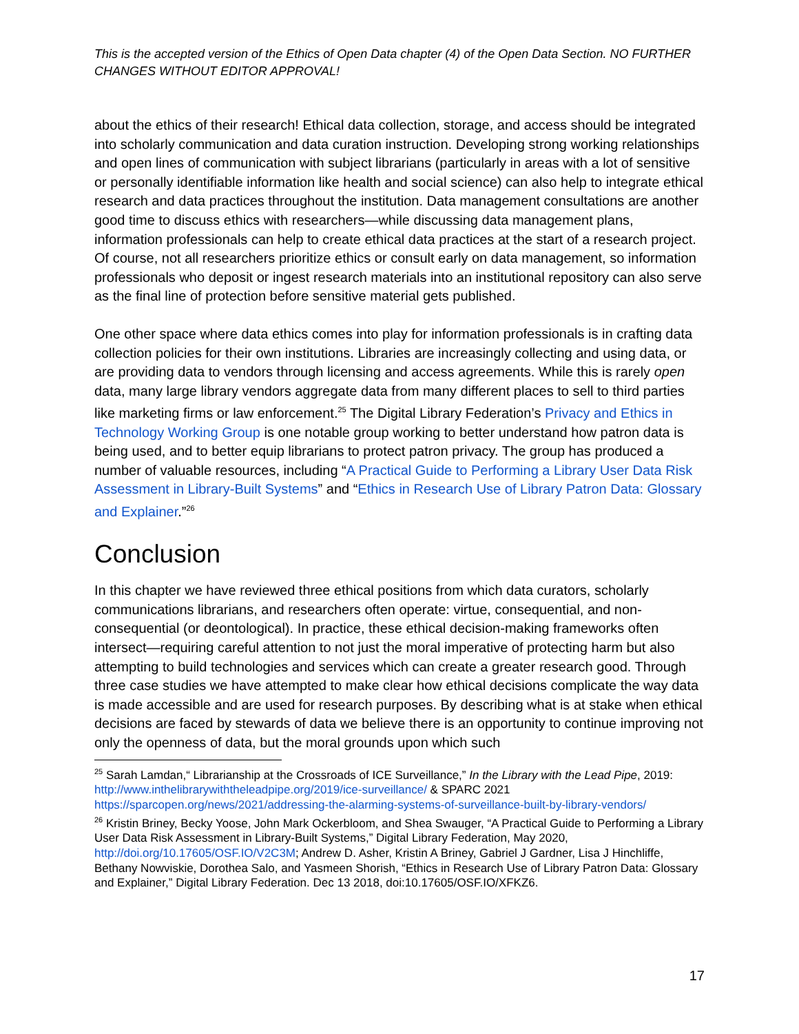This is the accepted version of the Ethics of Open Data chapter (4) of the Open Data Section. NO FURTHER CHANGES WITHOUT EDITOR APPROVAL!
about the ethics of their research! Ethical data collection, storage, and access should be integrated into scholarly communication and data curation instruction. Developing strong working relationships and open lines of communication with subject librarians (particularly in areas with a lot of sensitive or personally identifiable information like health and social science) can also help to integrate ethical research and data practices throughout the institution. Data management consultations are another good time to discuss ethics with researchers—while discussing data management plans, information professionals can help to create ethical data practices at the start of a research project. Of course, not all researchers prioritize ethics or consult early on data management, so information professionals who deposit or ingest research materials into an institutional repository can also serve as the final line of protection before sensitive material gets published.
One other space where data ethics comes into play for information professionals is in crafting data collection policies for their own institutions. Libraries are increasingly collecting and using data, or are providing data to vendors through licensing and access agreements. While this is rarely open data, many large library vendors aggregate data from many different places to sell to third parties like marketing firms or law enforcement.<sup>25</sup> The Digital Library Federation’s Privacy and Ethics in Technology Working Group is one notable group working to better understand how patron data is being used, and to better equip librarians to protect patron privacy. The group has produced a number of valuable resources, including “A Practical Guide to Performing a Library User Data Risk Assessment in Library-Built Systems” and “Ethics in Research Use of Library Patron Data: Glossary and Explainer.”<sup>26</sup>
Conclusion
In this chapter we have reviewed three ethical positions from which data curators, scholarly communications librarians, and researchers often operate: virtue, consequential, and non-consequential (or deontological). In practice, these ethical decision-making frameworks often intersect—requiring careful attention to not just the moral imperative of protecting harm but also attempting to build technologies and services which can create a greater research good. Through three case studies we have attempted to make clear how ethical decisions complicate the way data is made accessible and are used for research purposes. By describing what is at stake when ethical decisions are faced by stewards of data we believe there is an opportunity to continue improving not only the openness of data, but the moral grounds upon which such
<sup>25</sup> Sarah Lamdan,“ Librarianship at the Crossroads of ICE Surveillance,” In the Library with the Lead Pipe, 2019: http://www.inthelibrarywiththeleadpipe.org/2019/ice-surveillance/ & SPARC 2021 https://sparcopen.org/news/2021/addressing-the-alarming-systems-of-surveillance-built-by-library-vendors/
<sup>26</sup> Kristin Briney, Becky Yoose, John Mark Ockerbloom, and Shea Swauger, “A Practical Guide to Performing a Library User Data Risk Assessment in Library-Built Systems,” Digital Library Federation, May 2020, http://doi.org/10.17605/OSF.IO/V2C3M; Andrew D. Asher, Kristin A Briney, Gabriel J Gardner, Lisa J Hinchliffe, Bethany Nowviskie, Dorothea Salo, and Yasmeen Shorish, “Ethics in Research Use of Library Patron Data: Glossary and Explainer,” Digital Library Federation. Dec 13 2018, doi:10.17605/OSF.IO/XFKZ6.
17